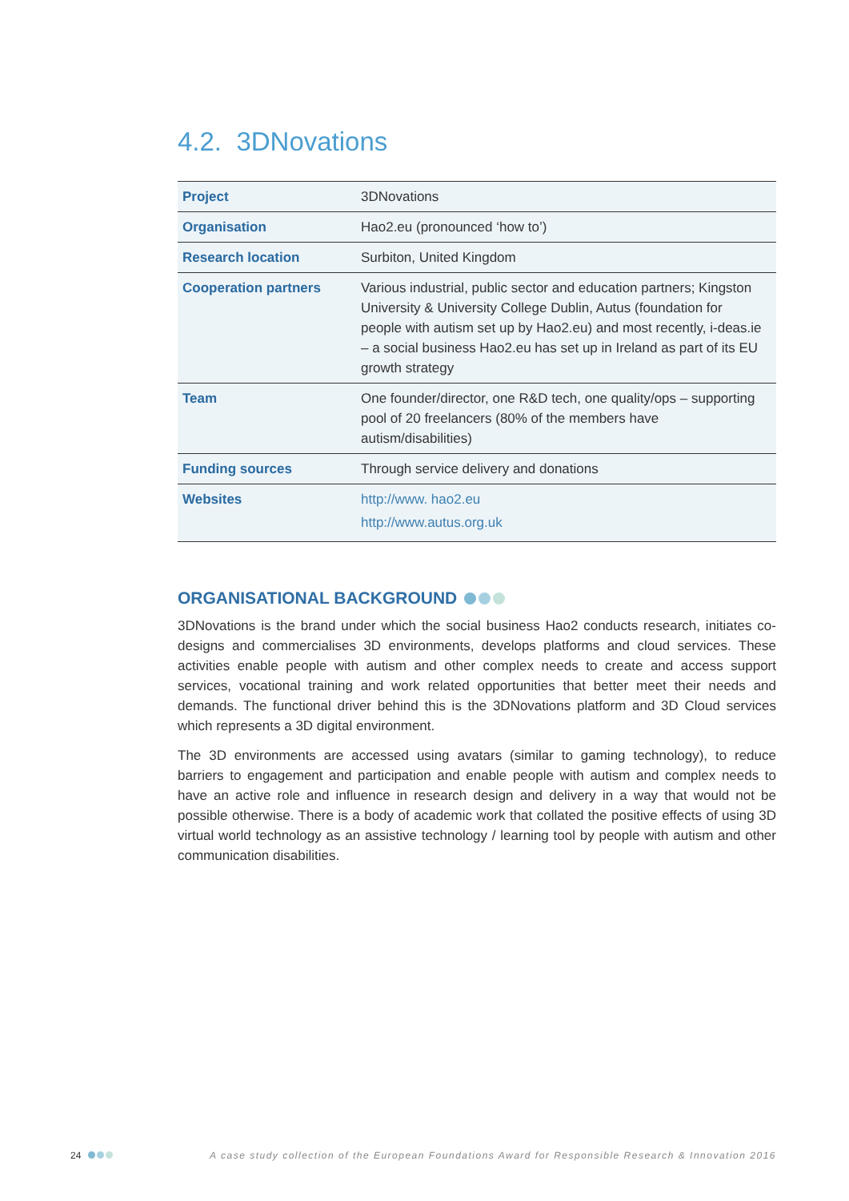4.2. 3DNovations
| Project | 3DNovations |
| Organisation | Hao2.eu (pronounced ‘how to’) |
| Research location | Surbiton, United Kingdom |
| Cooperation partners | Various industrial, public sector and education partners; Kingston University & University College Dublin, Autus (foundation for people with autism set up by Hao2.eu) and most recently, i-deas.ie – a social business Hao2.eu has set up in Ireland as part of its EU growth strategy |
| Team | One founder/director, one R&D tech, one quality/ops – supporting pool of 20 freelancers (80% of the members have autism/disabilities) |
| Funding sources | Through service delivery and donations |
| Websites | http://www. hao2.eu http://www.autus.org.uk |
ORGANISATIONAL BACKGROUND
3DNovations is the brand under which the social business Hao2 conducts research, initiates co-designs and commercialises 3D environments, develops platforms and cloud services. These activities enable people with autism and other complex needs to create and access support services, vocational training and work related opportunities that better meet their needs and demands. The functional driver behind this is the 3DNovations platform and 3D Cloud services which represents a 3D digital environment.
The 3D environments are accessed using avatars (similar to gaming technology), to reduce barriers to engagement and participation and enable people with autism and complex needs to have an active role and influence in research design and delivery in a way that would not be possible otherwise. There is a body of academic work that collated the positive effects of using 3D virtual world technology as an assistive technology / learning tool by people with autism and other communication disabilities.
24 A case study collection of the European Foundations Award for Responsible Research & Innovation 2016